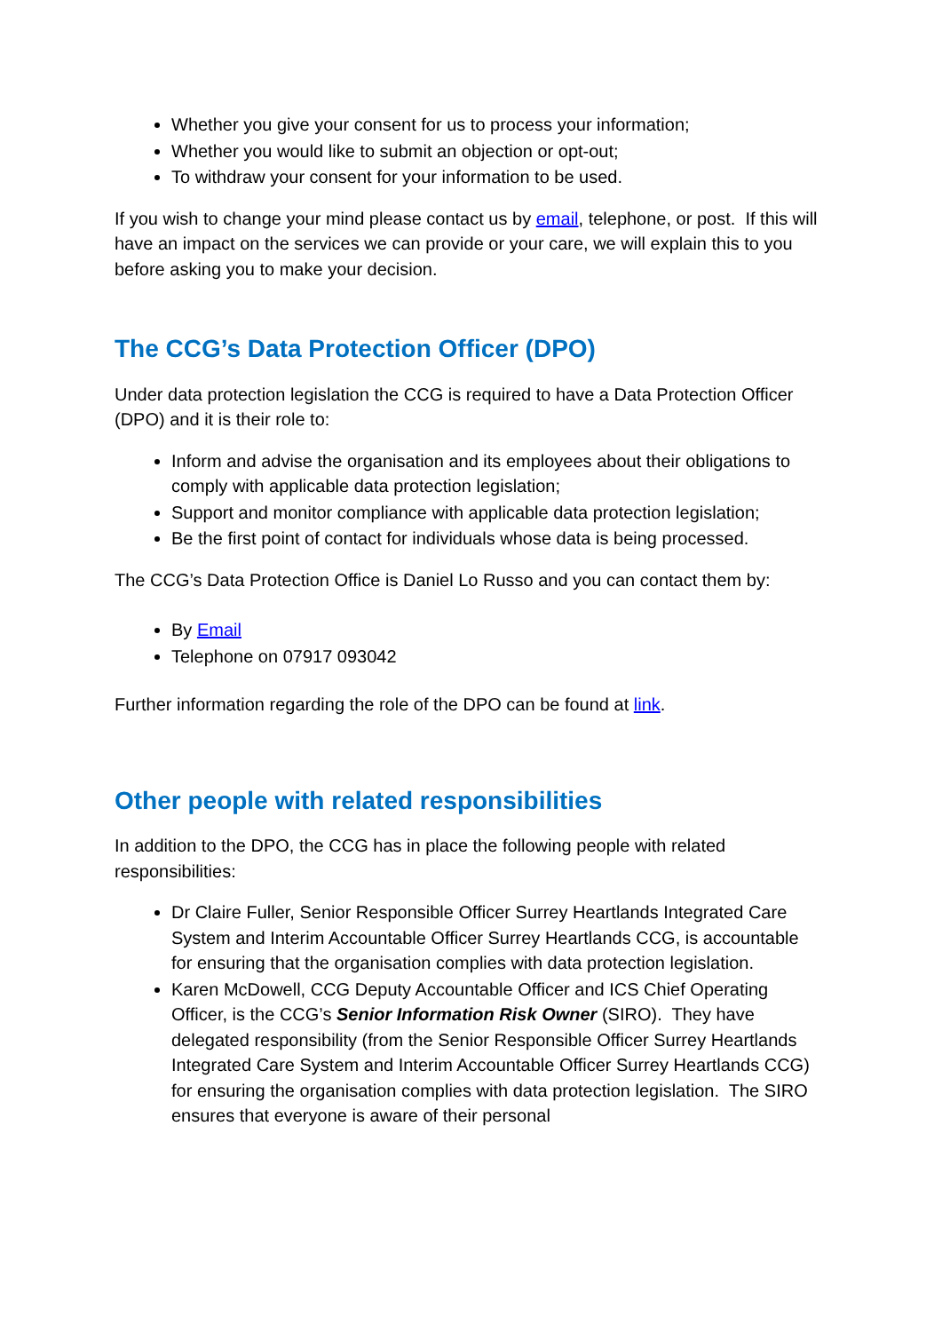Whether you give your consent for us to process your information;
Whether you would like to submit an objection or opt-out;
To withdraw your consent for your information to be used.
If you wish to change your mind please contact us by email, telephone, or post. If this will have an impact on the services we can provide or your care, we will explain this to you before asking you to make your decision.
The CCG’s Data Protection Officer (DPO)
Under data protection legislation the CCG is required to have a Data Protection Officer (DPO) and it is their role to:
Inform and advise the organisation and its employees about their obligations to comply with applicable data protection legislation;
Support and monitor compliance with applicable data protection legislation;
Be the first point of contact for individuals whose data is being processed.
The CCG’s Data Protection Office is Daniel Lo Russo and you can contact them by:
By Email
Telephone on 07917 093042
Further information regarding the role of the DPO can be found at link.
Other people with related responsibilities
In addition to the DPO, the CCG has in place the following people with related responsibilities:
Dr Claire Fuller, Senior Responsible Officer Surrey Heartlands Integrated Care System and Interim Accountable Officer Surrey Heartlands CCG, is accountable for ensuring that the organisation complies with data protection legislation.
Karen McDowell, CCG Deputy Accountable Officer and ICS Chief Operating Officer, is the CCG’s Senior Information Risk Owner (SIRO). They have delegated responsibility (from the Senior Responsible Officer Surrey Heartlands Integrated Care System and Interim Accountable Officer Surrey Heartlands CCG) for ensuring the organisation complies with data protection legislation. The SIRO ensures that everyone is aware of their personal